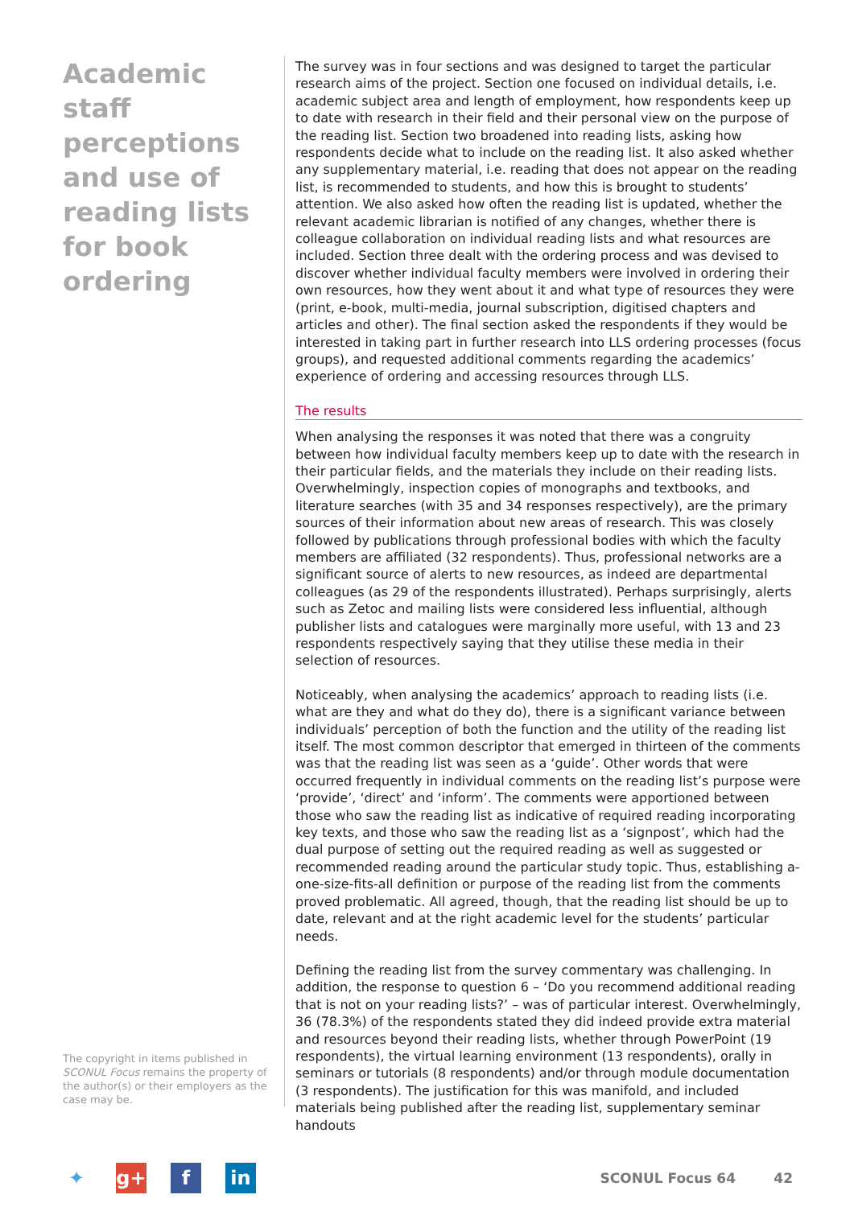Academic staff perceptions and use of reading lists for book ordering
The copyright in items published in SCONUL Focus remains the property of the author(s) or their employers as the case may be.
The survey was in four sections and was designed to target the particular research aims of the project. Section one focused on individual details, i.e. academic subject area and length of employment, how respondents keep up to date with research in their field and their personal view on the purpose of the reading list. Section two broadened into reading lists, asking how respondents decide what to include on the reading list. It also asked whether any supplementary material, i.e. reading that does not appear on the reading list, is recommended to students, and how this is brought to students’ attention. We also asked how often the reading list is updated, whether the relevant academic librarian is notified of any changes, whether there is colleague collaboration on individual reading lists and what resources are included. Section three dealt with the ordering process and was devised to discover whether individual faculty members were involved in ordering their own resources, how they went about it and what type of resources they were (print, e-book, multi-media, journal subscription, digitised chapters and articles and other). The final section asked the respondents if they would be interested in taking part in further research into LLS ordering processes (focus groups), and requested additional comments regarding the academics’ experience of ordering and accessing resources through LLS.
The results
When analysing the responses it was noted that there was a congruity between how individual faculty members keep up to date with the research in their particular fields, and the materials they include on their reading lists. Overwhelmingly, inspection copies of monographs and textbooks, and literature searches (with 35 and 34 responses respectively), are the primary sources of their information about new areas of research. This was closely followed by publications through professional bodies with which the faculty members are affiliated (32 respondents). Thus, professional networks are a significant source of alerts to new resources, as indeed are departmental colleagues (as 29 of the respondents illustrated). Perhaps surprisingly, alerts such as Zetoc and mailing lists were considered less influential, although publisher lists and catalogues were marginally more useful, with 13 and 23 respondents respectively saying that they utilise these media in their selection of resources.
Noticeably, when analysing the academics’ approach to reading lists (i.e. what are they and what do they do), there is a significant variance between individuals’ perception of both the function and the utility of the reading list itself. The most common descriptor that emerged in thirteen of the comments was that the reading list was seen as a ‘guide’. Other words that were occurred frequently in individual comments on the reading list’s purpose were ‘provide’, ‘direct’ and ‘inform’. The comments were apportioned between those who saw the reading list as indicative of required reading incorporating key texts, and those who saw the reading list as a ‘signpost’, which had the dual purpose of setting out the required reading as well as suggested or recommended reading around the particular study topic. Thus, establishing a-one-size-fits-all definition or purpose of the reading list from the comments proved problematic. All agreed, though, that the reading list should be up to date, relevant and at the right academic level for the students’ particular needs.
Defining the reading list from the survey commentary was challenging. In addition, the response to question 6 – ‘Do you recommend additional reading that is not on your reading lists?’ – was of particular interest. Overwhelmingly, 36 (78.3%) of the respondents stated they did indeed provide extra material and resources beyond their reading lists, whether through PowerPoint (19 respondents), the virtual learning environment (13 respondents), orally in seminars or tutorials (8 respondents) and/or through module documentation (3 respondents). The justification for this was manifold, and included materials being published after the reading list, supplementary seminar handouts
✦ g+ f in
SCONUL Focus 64 42